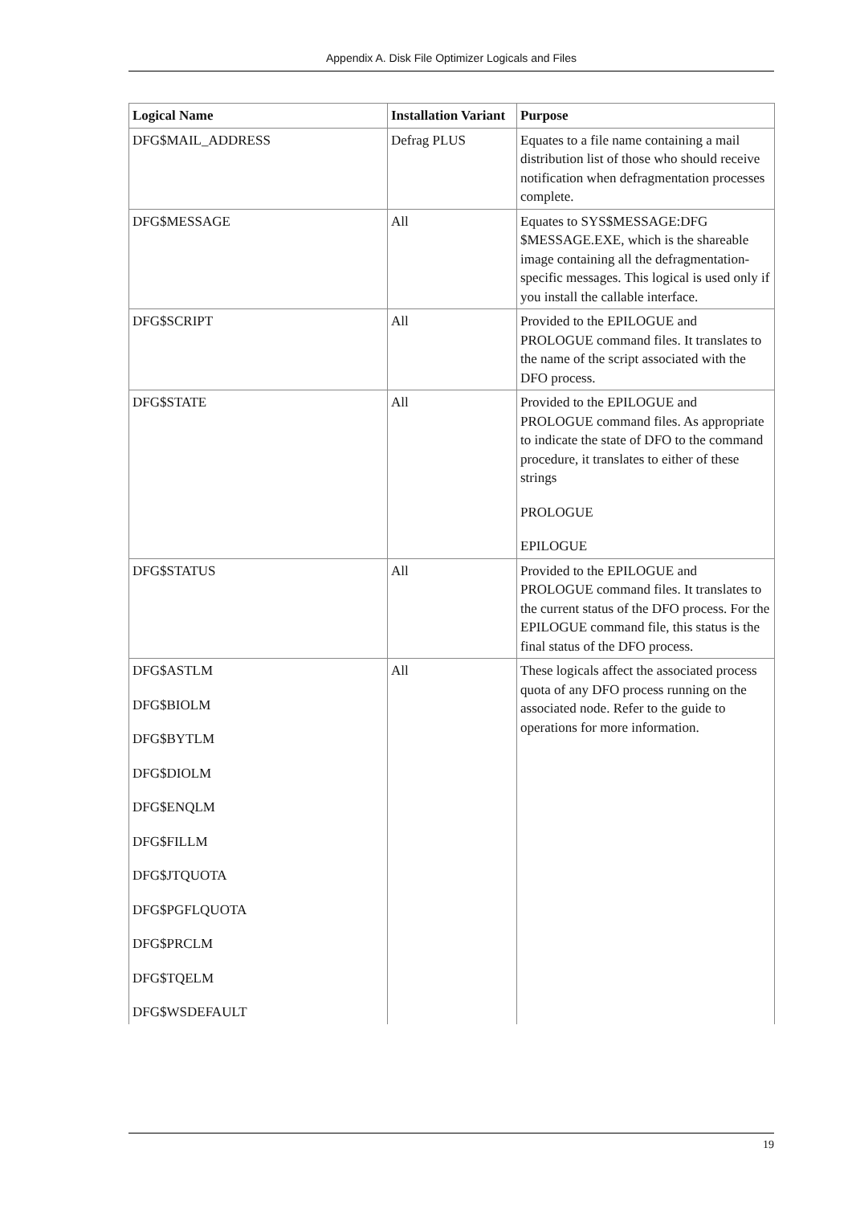Appendix A. Disk File Optimizer Logicals and Files
| Logical Name | Installation Variant | Purpose |
| --- | --- | --- |
| DFG$MAIL_ADDRESS | Defrag PLUS | Equates to a file name containing a mail distribution list of those who should receive notification when defragmentation processes complete. |
| DFG$MESSAGE | All | Equates to SYS$MESSAGE:DFG $MESSAGE.EXE, which is the shareable image containing all the defragmentation-specific messages. This logical is used only if you install the callable interface. |
| DFG$SCRIPT | All | Provided to the EPILOGUE and PROLOGUE command files. It translates to the name of the script associated with the DFO process. |
| DFG$STATE | All | Provided to the EPILOGUE and PROLOGUE command files. As appropriate to indicate the state of DFO to the command procedure, it translates to either of these strings PROLOGUE EPILOGUE |
| DFG$STATUS | All | Provided to the EPILOGUE and PROLOGUE command files. It translates to the current status of the DFO process. For the EPILOGUE command file, this status is the final status of the DFO process. |
| DFG$ASTLM DFG$BIOLM DFG$BYTLM DFG$DIOLM DFG$ENQLM DFG$FILLM DFG$JTQUOTA DFG$PGFLQUOTA DFG$PRCLM DFG$TQELM DFG$WSDEFAULT | All | These logicals affect the associated process quota of any DFO process running on the associated node. Refer to the guide to operations for more information. |
19